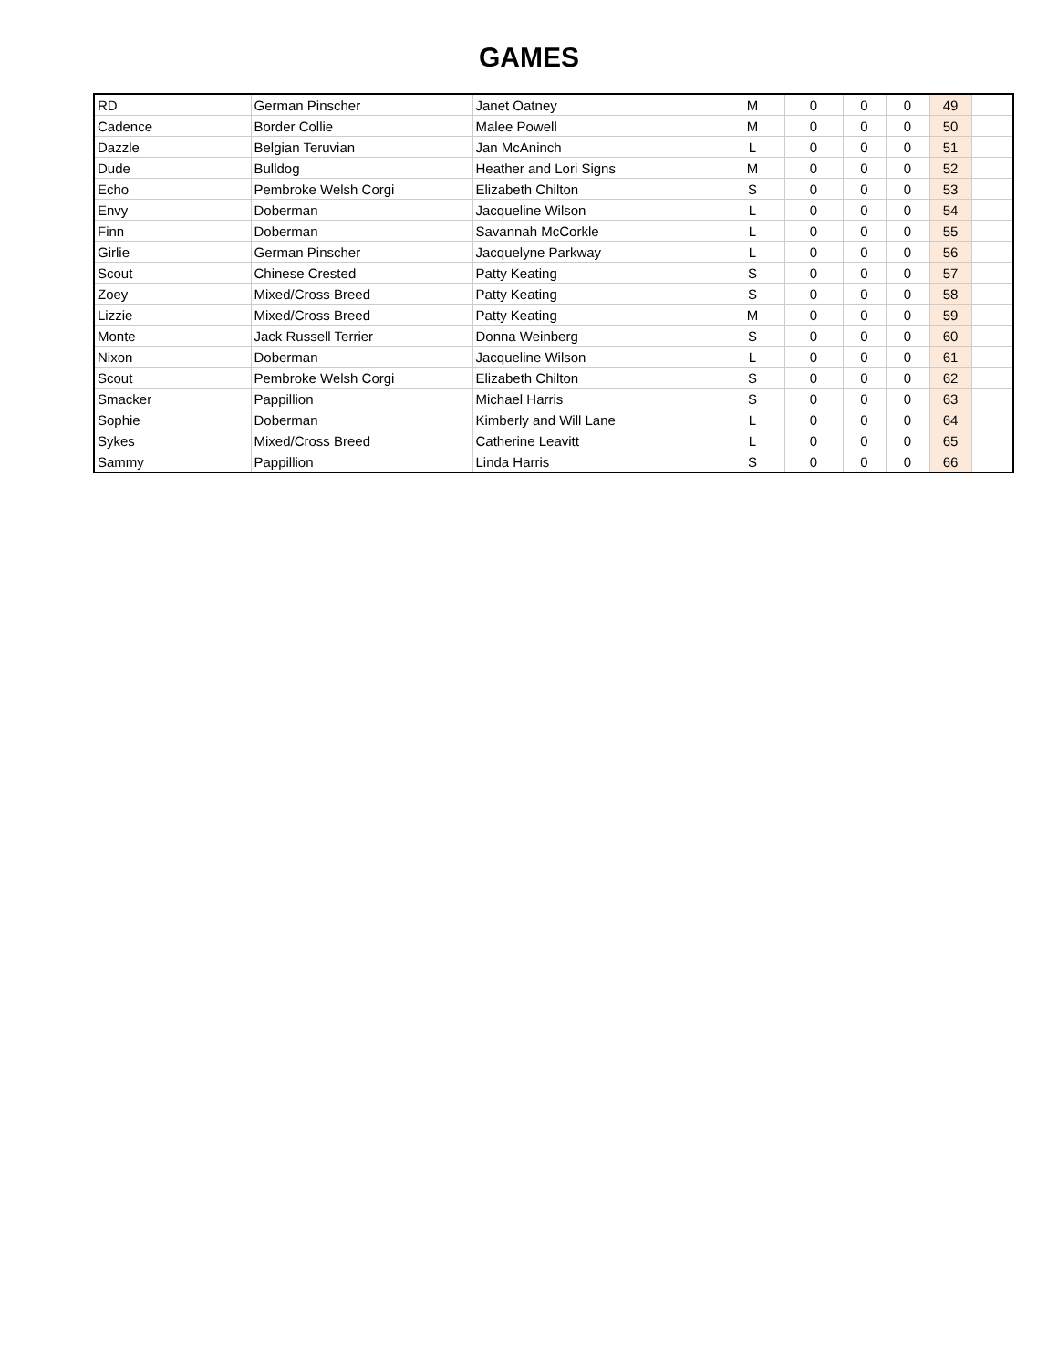GAMES
| RD | German Pinscher | Janet Oatney | M | 0 | 0 | 0 | 49 | |
| Cadence | Border Collie | Malee Powell | M | 0 | 0 | 0 | 50 | |
| Dazzle | Belgian Teruvian | Jan McAninch | L | 0 | 0 | 0 | 51 | |
| Dude | Bulldog | Heather and Lori Signs | M | 0 | 0 | 0 | 52 | |
| Echo | Pembroke Welsh Corgi | Elizabeth Chilton | S | 0 | 0 | 0 | 53 | |
| Envy | Doberman | Jacqueline Wilson | L | 0 | 0 | 0 | 54 | |
| Finn | Doberman | Savannah McCorkle | L | 0 | 0 | 0 | 55 | |
| Girlie | German Pinscher | Jacquelyne Parkway | L | 0 | 0 | 0 | 56 | |
| Scout | Chinese Crested | Patty Keating | S | 0 | 0 | 0 | 57 | |
| Zoey | Mixed/Cross Breed | Patty Keating | S | 0 | 0 | 0 | 58 | |
| Lizzie | Mixed/Cross Breed | Patty Keating | M | 0 | 0 | 0 | 59 | |
| Monte | Jack Russell Terrier | Donna Weinberg | S | 0 | 0 | 0 | 60 | |
| Nixon | Doberman | Jacqueline Wilson | L | 0 | 0 | 0 | 61 | |
| Scout | Pembroke Welsh Corgi | Elizabeth Chilton | S | 0 | 0 | 0 | 62 | |
| Smacker | Pappillion | Michael Harris | S | 0 | 0 | 0 | 63 | |
| Sophie | Doberman | Kimberly and Will Lane | L | 0 | 0 | 0 | 64 | |
| Sykes | Mixed/Cross Breed | Catherine Leavitt | L | 0 | 0 | 0 | 65 | |
| Sammy | Pappillion | Linda Harris | S | 0 | 0 | 0 | 66 | |